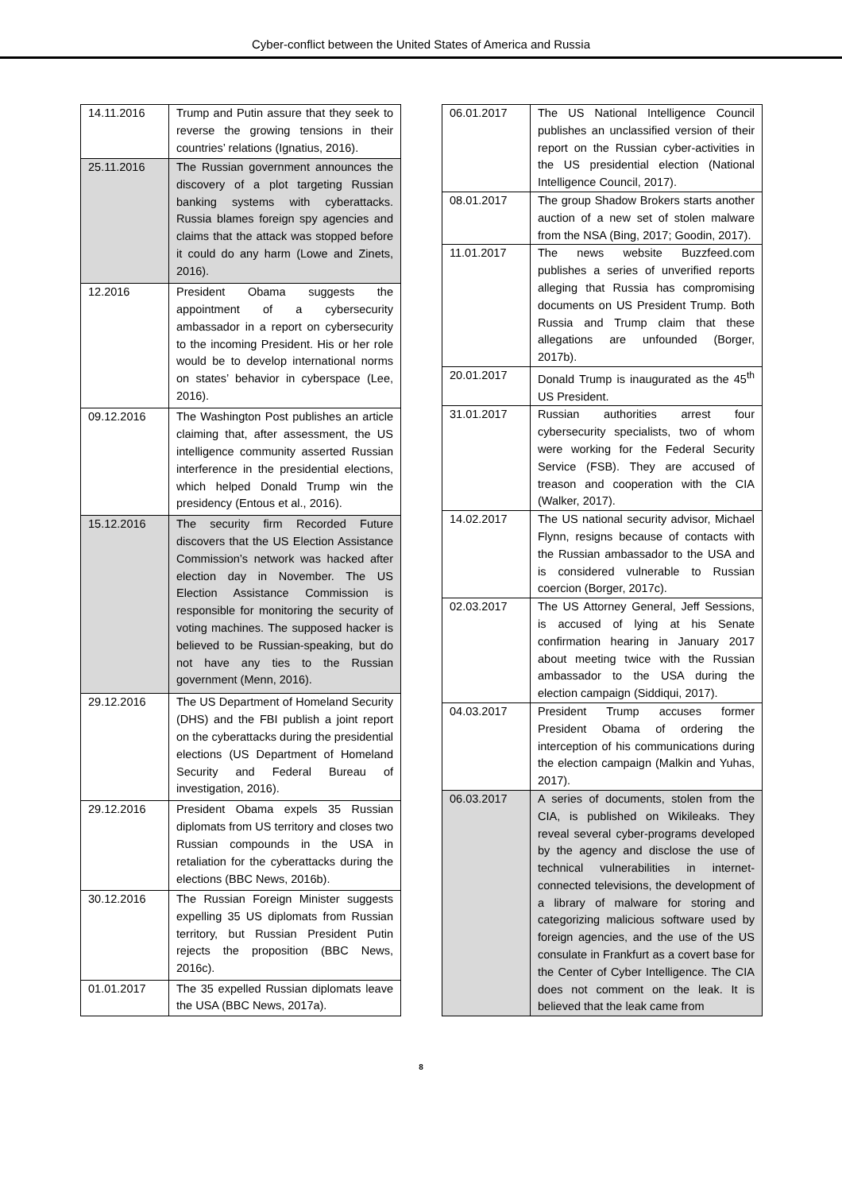Cyber-conflict between the United States of America and Russia
| 14.11.2016 | Trump and Putin assure that they seek to reverse the growing tensions in their countries’ relations (Ignatius, 2016). |
| 25.11.2016 | The Russian government announces the discovery of a plot targeting Russian banking systems with cyberattacks. Russia blames foreign spy agencies and claims that the attack was stopped before it could do any harm (Lowe and Zinets, 2016). |
| 12.2016 | President Obama suggests the appointment of a cybersecurity ambassador in a report on cybersecurity to the incoming President. His or her role would be to develop international norms on states’ behavior in cyberspace (Lee, 2016). |
| 09.12.2016 | The Washington Post publishes an article claiming that, after assessment, the US intelligence community asserted Russian interference in the presidential elections, which helped Donald Trump win the presidency (Entous et al., 2016). |
| 15.12.2016 | The security firm Recorded Future discovers that the US Election Assistance Commission’s network was hacked after election day in November. The US Election Assistance Commission is responsible for monitoring the security of voting machines. The supposed hacker is believed to be Russian-speaking, but do not have any ties to the Russian government (Menn, 2016). |
| 29.12.2016 | The US Department of Homeland Security (DHS) and the FBI publish a joint report on the cyberattacks during the presidential elections (US Department of Homeland Security and Federal Bureau of investigation, 2016). |
| 29.12.2016 | President Obama expels 35 Russian diplomats from US territory and closes two Russian compounds in the USA in retaliation for the cyberattacks during the elections (BBC News, 2016b). |
| 30.12.2016 | The Russian Foreign Minister suggests expelling 35 US diplomats from Russian territory, but Russian President Putin rejects the proposition (BBC News, 2016c). |
| 01.01.2017 | The 35 expelled Russian diplomats leave the USA (BBC News, 2017a). |
| 06.01.2017 | The US National Intelligence Council publishes an unclassified version of their report on the Russian cyber-activities in the US presidential election (National Intelligence Council, 2017). |
| 08.01.2017 | The group Shadow Brokers starts another auction of a new set of stolen malware from the NSA (Bing, 2017; Goodin, 2017). |
| 11.01.2017 | The news website Buzzfeed.com publishes a series of unverified reports alleging that Russia has compromising documents on US President Trump. Both Russia and Trump claim that these allegations are unfounded (Borger, 2017b). |
| 20.01.2017 | Donald Trump is inaugurated as the 45<sup>th</sup> US President. |
| 31.01.2017 | Russian authorities arrest four cybersecurity specialists, two of whom were working for the Federal Security Service (FSB). They are accused of treason and cooperation with the CIA (Walker, 2017). |
| 14.02.2017 | The US national security advisor, Michael Flynn, resigns because of contacts with the Russian ambassador to the USA and is considered vulnerable to Russian coercion (Borger, 2017c). |
| 02.03.2017 | The US Attorney General, Jeff Sessions, is accused of lying at his Senate confirmation hearing in January 2017 about meeting twice with the Russian ambassador to the USA during the election campaign (Siddiqui, 2017). |
| 04.03.2017 | President Trump accuses former President Obama of ordering the interception of his communications during the election campaign (Malkin and Yuhas, 2017). |
| 06.03.2017 | A series of documents, stolen from the CIA, is published on Wikileaks. They reveal several cyber-programs developed by the agency and disclose the use of technical vulnerabilities in internet-connected televisions, the development of a library of malware for storing and categorizing malicious software used by foreign agencies, and the use of the US consulate in Frankfurt as a covert base for the Center of Cyber Intelligence. The CIA does not comment on the leak. It is believed that the leak came from |
8